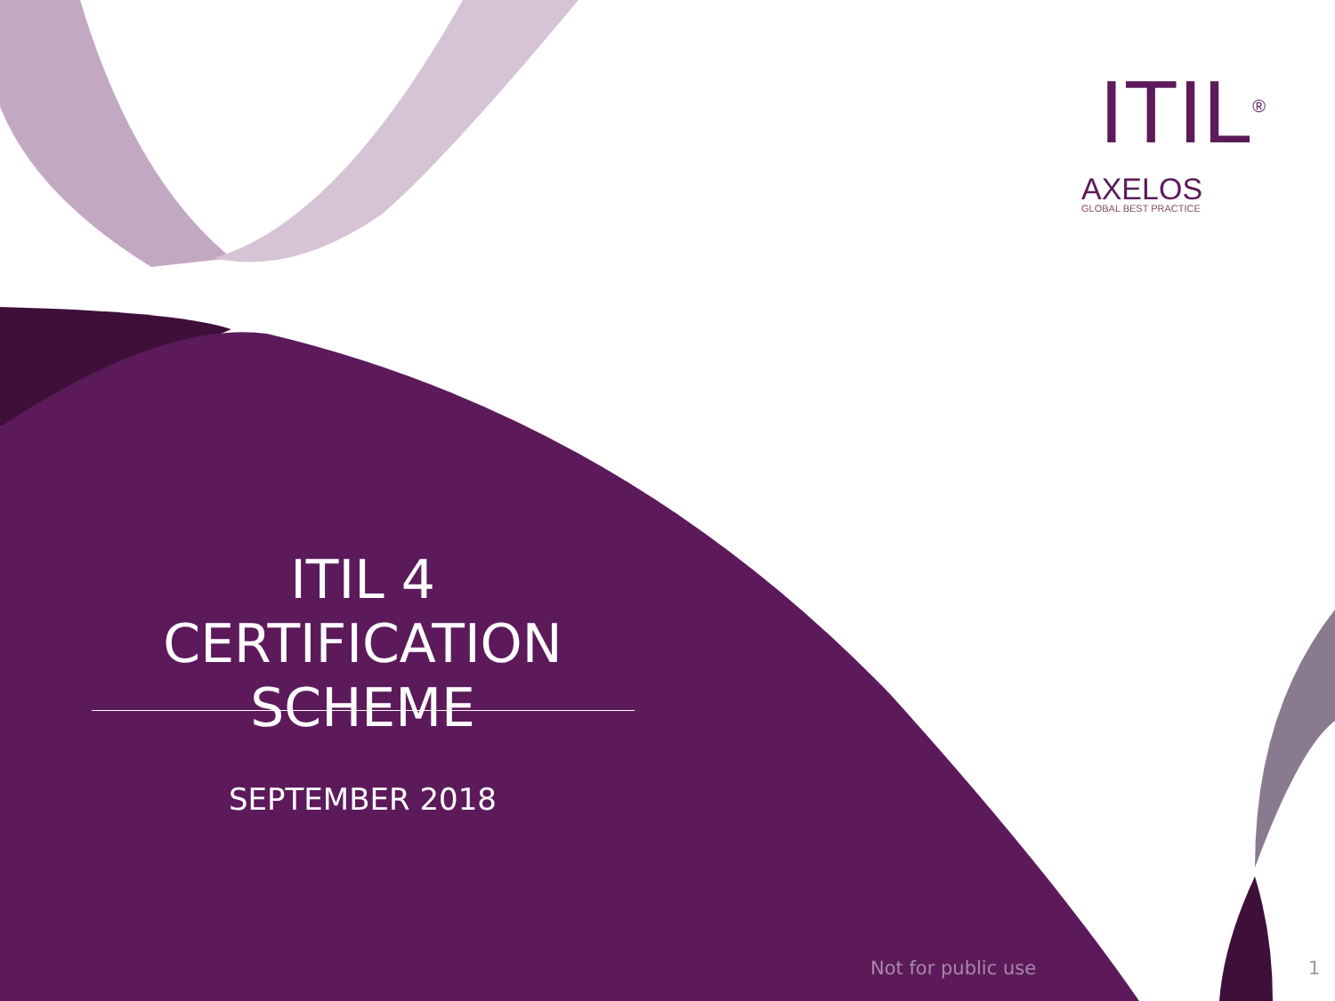ITIL<sup>®</sup>
AXELOS
GLOBAL BEST PRACTICE
ITIL 4 CERTIFICATION SCHEME
SEPTEMBER 2018
Not for public use 1